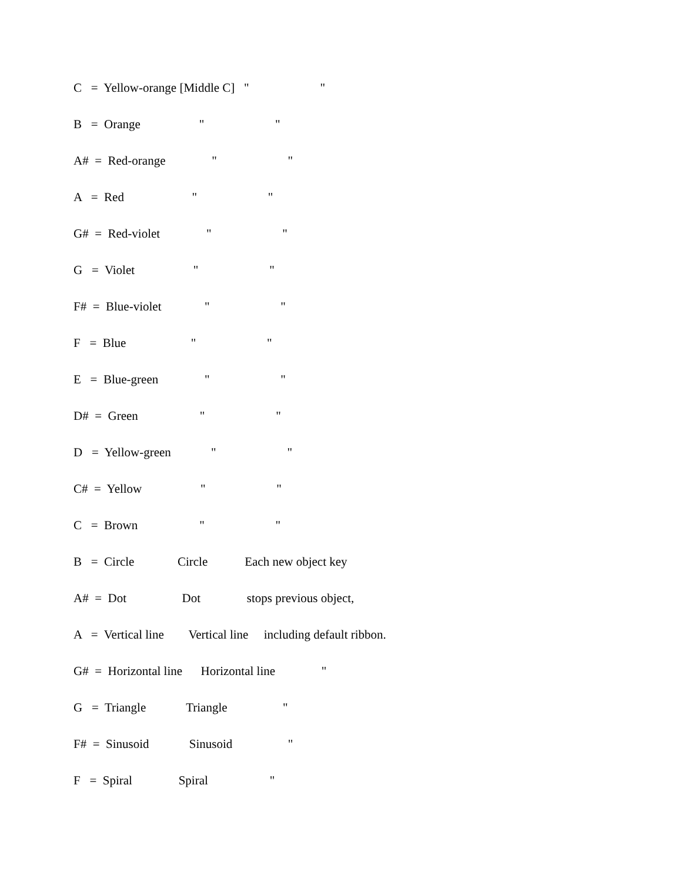C = Yellow-orange [Middle C] " "
B = Orange " "
A# = Red-orange " "
A = Red " "
G# = Red-violet " "
G = Violet " "
F# = Blue-violet " "
F = Blue " "
E = Blue-green " "
D# = Green " "
D = Yellow-green " "
C# = Yellow " "
C = Brown " "
B = Circle Circle Each new object key
A# = Dot Dot stops previous object,
A = Vertical line Vertical line including default ribbon.
G# = Horizontal line Horizontal line "
G = Triangle Triangle "
F# = Sinusoid Sinusoid "
F = Spiral Spiral "